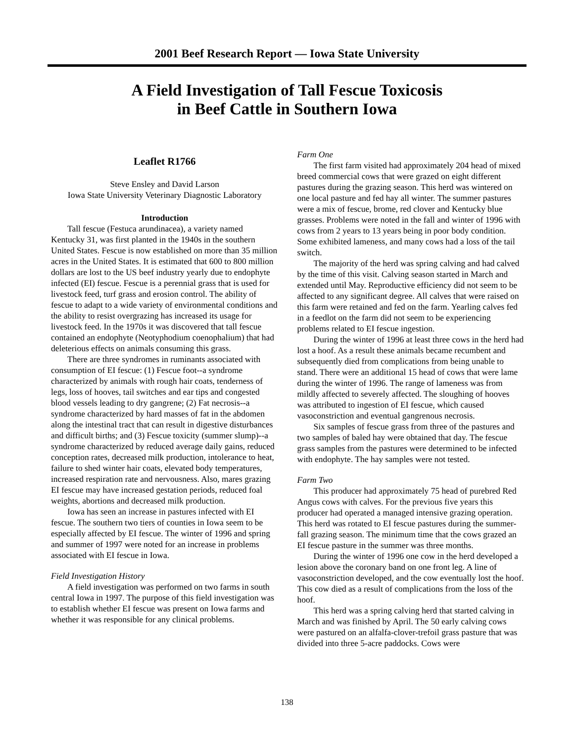2001 Beef Research Report — Iowa State University
A Field Investigation of Tall Fescue Toxicosis
in Beef Cattle in Southern Iowa
Leaflet R1766
Steve Ensley and David Larson
Iowa State University Veterinary Diagnostic Laboratory
Introduction
Tall fescue (Festuca arundinacea), a variety named Kentucky 31, was first planted in the 1940s in the southern United States. Fescue is now established on more than 35 million acres in the United States. It is estimated that 600 to 800 million dollars are lost to the US beef industry yearly due to endophyte infected (EI) fescue. Fescue is a perennial grass that is used for livestock feed, turf grass and erosion control. The ability of fescue to adapt to a wide variety of environmental conditions and the ability to resist overgrazing has increased its usage for livestock feed. In the 1970s it was discovered that tall fescue contained an endophyte (Neotyphodium coenophalium) that had deleterious effects on animals consuming this grass.
There are three syndromes in ruminants associated with consumption of EI fescue: (1) Fescue foot--a syndrome characterized by animals with rough hair coats, tenderness of legs, loss of hooves, tail switches and ear tips and congested blood vessels leading to dry gangrene; (2) Fat necrosis--a syndrome characterized by hard masses of fat in the abdomen along the intestinal tract that can result in digestive disturbances and difficult births; and (3) Fescue toxicity (summer slump)--a syndrome characterized by reduced average daily gains, reduced conception rates, decreased milk production, intolerance to heat, failure to shed winter hair coats, elevated body temperatures, increased respiration rate and nervousness. Also, mares grazing EI fescue may have increased gestation periods, reduced foal weights, abortions and decreased milk production.
Iowa has seen an increase in pastures infected with EI fescue. The southern two tiers of counties in Iowa seem to be especially affected by EI fescue. The winter of 1996 and spring and summer of 1997 were noted for an increase in problems associated with EI fescue in Iowa.
Field Investigation History
A field investigation was performed on two farms in south central Iowa in 1997. The purpose of this field investigation was to establish whether EI fescue was present on Iowa farms and whether it was responsible for any clinical problems.
Farm One
The first farm visited had approximately 204 head of mixed breed commercial cows that were grazed on eight different pastures during the grazing season. This herd was wintered on one local pasture and fed hay all winter. The summer pastures were a mix of fescue, brome, red clover and Kentucky blue grasses. Problems were noted in the fall and winter of 1996 with cows from 2 years to 13 years being in poor body condition. Some exhibited lameness, and many cows had a loss of the tail switch.
The majority of the herd was spring calving and had calved by the time of this visit. Calving season started in March and extended until May. Reproductive efficiency did not seem to be affected to any significant degree. All calves that were raised on this farm were retained and fed on the farm. Yearling calves fed in a feedlot on the farm did not seem to be experiencing problems related to EI fescue ingestion.
During the winter of 1996 at least three cows in the herd had lost a hoof. As a result these animals became recumbent and subsequently died from complications from being unable to stand. There were an additional 15 head of cows that were lame during the winter of 1996. The range of lameness was from mildly affected to severely affected. The sloughing of hooves was attributed to ingestion of EI fescue, which caused vasoconstriction and eventual gangrenous necrosis.
Six samples of fescue grass from three of the pastures and two samples of baled hay were obtained that day. The fescue grass samples from the pastures were determined to be infected with endophyte. The hay samples were not tested.
Farm Two
This producer had approximately 75 head of purebred Red Angus cows with calves. For the previous five years this producer had operated a managed intensive grazing operation. This herd was rotated to EI fescue pastures during the summer-fall grazing season. The minimum time that the cows grazed an EI fescue pasture in the summer was three months.
During the winter of 1996 one cow in the herd developed a lesion above the coronary band on one front leg. A line of vasoconstriction developed, and the cow eventually lost the hoof. This cow died as a result of complications from the loss of the hoof.
This herd was a spring calving herd that started calving in March and was finished by April. The 50 early calving cows were pastured on an alfalfa-clover-trefoil grass pasture that was divided into three 5-acre paddocks. Cows were
138